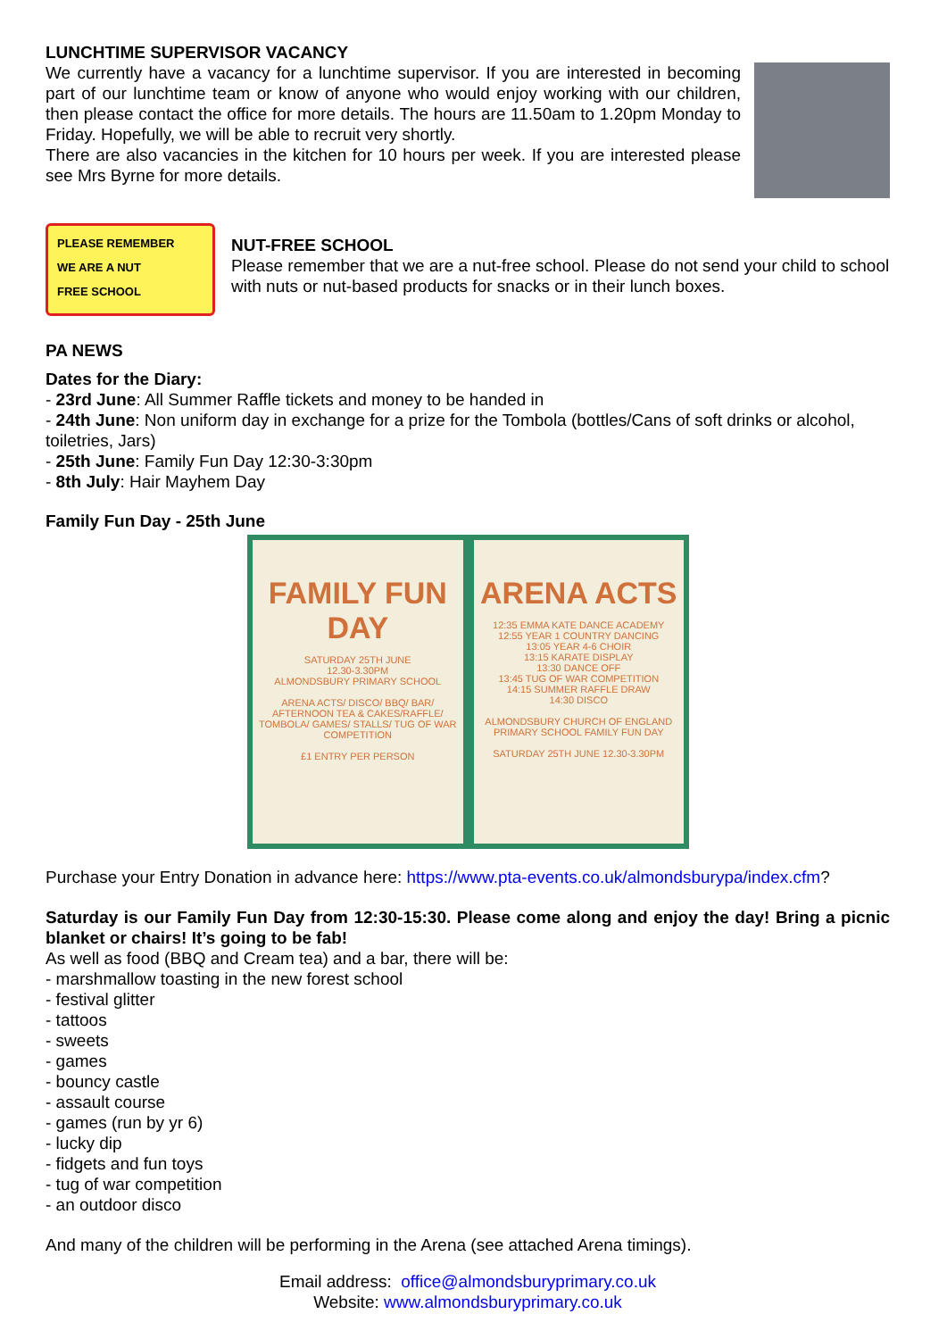LUNCHTIME SUPERVISOR VACANCY
We currently have a vacancy for a lunchtime supervisor. If you are interested in becoming part of our lunchtime team or know of anyone who would enjoy working with our children, then please contact the office for more details. The hours are 11.50am to 1.20pm Monday to Friday. Hopefully, we will be able to recruit very shortly.
There are also vacancies in the kitchen for 10 hours per week. If you are interested please see Mrs Byrne for more details.
PLEASE REMEMBER
WE ARE A NUT
FREE SCHOOL
NUT-FREE SCHOOL
Please remember that we are a nut-free school. Please do not send your child to school with nuts or nut-based products for snacks or in their lunch boxes.
PA NEWS
Dates for the Diary:
- 23rd June: All Summer Raffle tickets and money to be handed in
- 24th June: Non uniform day in exchange for a prize for the Tombola (bottles/Cans of soft drinks or alcohol, toiletries, Jars)
- 25th June: Family Fun Day 12:30-3:30pm
- 8th July: Hair Mayhem Day
Family Fun Day - 25th June
FAMILY FUN DAY
SATURDAY 25TH JUNE
12.30-3.30PM
ALMONDSBURY PRIMARY SCHOOL
ARENA ACTS/ DISCO/ BBQ/ BAR/ AFTERNOON TEA & CAKES/RAFFLE/ TOMBOLA/ GAMES/ STALLS/ TUG OF WAR COMPETITION
£1 ENTRY PER PERSON
ARENA ACTS
12:35 EMMA KATE DANCE ACADEMY
12:55 YEAR 1 COUNTRY DANCING
13:05 YEAR 4-6 CHOIR
13:15 KARATE DISPLAY
13:30 DANCE OFF
13:45 TUG OF WAR COMPETITION
14:15 SUMMER RAFFLE DRAW
14:30 DISCO
ALMONDSBURY CHURCH OF ENGLAND PRIMARY SCHOOL FAMILY FUN DAY
SATURDAY 25TH JUNE 12.30-3.30PM
Purchase your Entry Donation in advance here: https://www.pta-events.co.uk/almondsburypa/index.cfm?
Saturday is our Family Fun Day from 12:30-15:30. Please come along and enjoy the day! Bring a picnic blanket or chairs! It’s going to be fab!
As well as food (BBQ and Cream tea) and a bar, there will be:
- marshmallow toasting in the new forest school
- festival glitter
- tattoos
- sweets
- games
- bouncy castle
- assault course
- games (run by yr 6)
- lucky dip
- fidgets and fun toys
- tug of war competition
- an outdoor disco
And many of the children will be performing in the Arena (see attached Arena timings).
Email address: office@almondsburyprimary.co.uk
Website: www.almondsburyprimary.co.uk